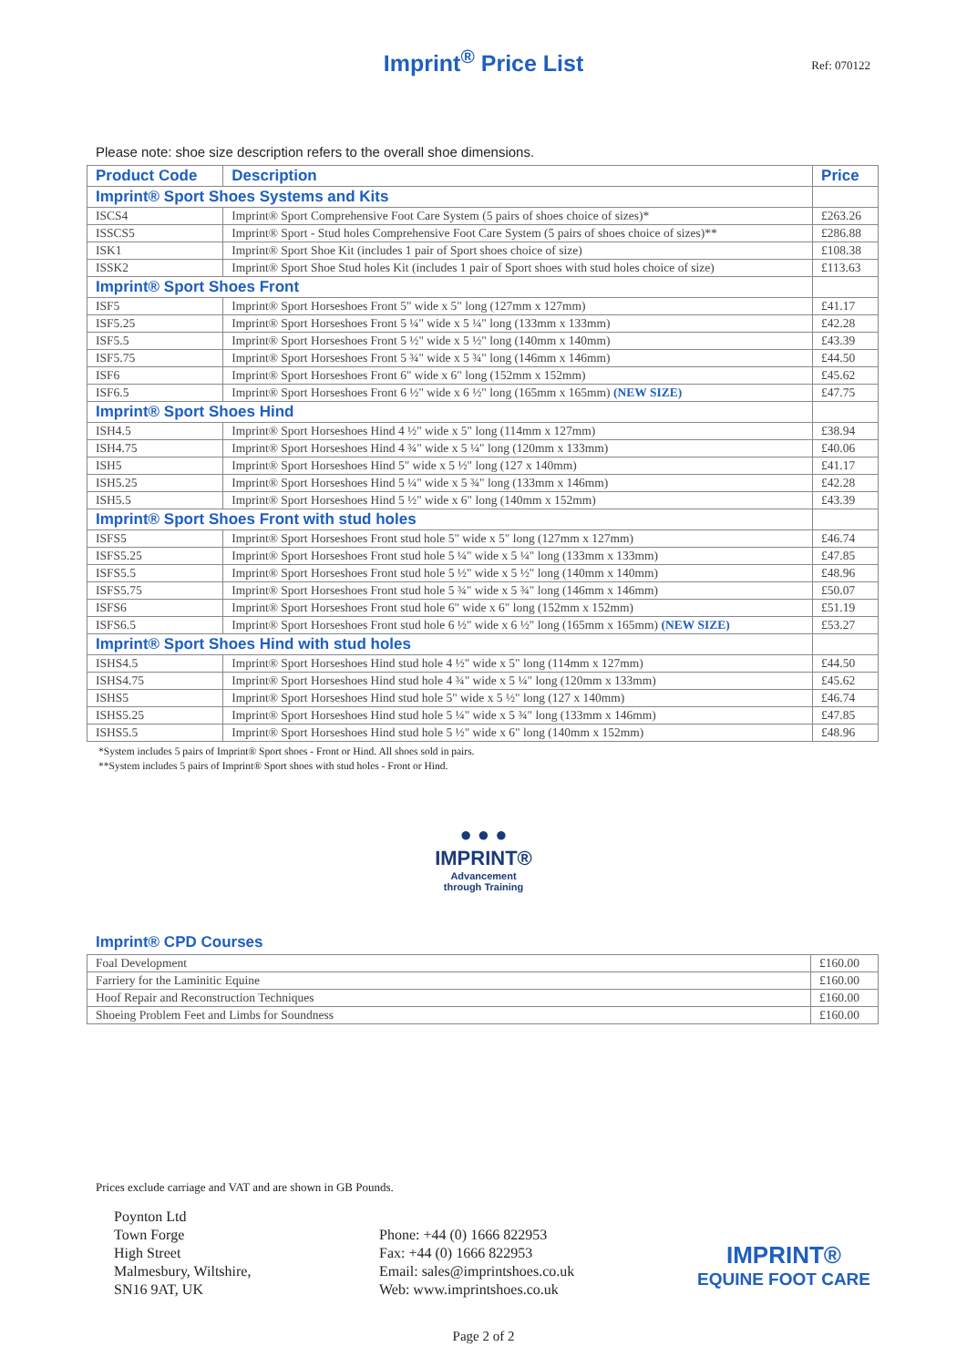Imprint<sup>®</sup> Price List
Ref: 070122
Please note: shoe size description refers to the overall shoe dimensions.
| Product Code | Description | Price |
| --- | --- | --- |
| Imprint® Sport Shoes Systems and Kits | | |
| ISCS4 | Imprint® Sport Comprehensive Foot Care System (5 pairs of shoes choice of sizes)* | £263.26 |
| ISSCS5 | Imprint® Sport - Stud holes Comprehensive Foot Care System (5 pairs of shoes choice of sizes)** | £286.88 |
| ISK1 | Imprint® Sport Shoe Kit (includes 1 pair of Sport shoes choice of size) | £108.38 |
| ISSK2 | Imprint® Sport Shoe Stud holes Kit (includes 1 pair of Sport shoes with stud holes choice of size) | £113.63 |
| Imprint® Sport Shoes Front | | |
| ISF5 | Imprint® Sport Horseshoes Front 5" wide x 5" long (127mm x 127mm) | £41.17 |
| ISF5.25 | Imprint® Sport Horseshoes Front 5 ¼" wide x 5 ¼" long (133mm x 133mm) | £42.28 |
| ISF5.5 | Imprint® Sport Horseshoes Front 5 ½" wide x 5 ½" long (140mm x 140mm) | £43.39 |
| ISF5.75 | Imprint® Sport Horseshoes Front 5 ¾" wide x 5 ¾" long (146mm x 146mm) | £44.50 |
| ISF6 | Imprint® Sport Horseshoes Front 6" wide x 6" long (152mm x 152mm) | £45.62 |
| ISF6.5 | Imprint® Sport Horseshoes Front 6 ½" wide x 6 ½" long (165mm x 165mm) (NEW SIZE) | £47.75 |
| Imprint® Sport Shoes Hind | | |
| ISH4.5 | Imprint® Sport Horseshoes Hind 4 ½" wide x 5" long (114mm x 127mm) | £38.94 |
| ISH4.75 | Imprint® Sport Horseshoes Hind 4 ¾" wide x 5 ¼" long (120mm x 133mm) | £40.06 |
| ISH5 | Imprint® Sport Horseshoes Hind 5" wide x 5 ½" long (127 x 140mm) | £41.17 |
| ISH5.25 | Imprint® Sport Horseshoes Hind 5 ¼" wide x 5 ¾" long (133mm x 146mm) | £42.28 |
| ISH5.5 | Imprint® Sport Horseshoes Hind 5 ½" wide x 6" long (140mm x 152mm) | £43.39 |
| Imprint® Sport Shoes Front with stud holes | | |
| ISFS5 | Imprint® Sport Horseshoes Front stud hole 5" wide x 5" long (127mm x 127mm) | £46.74 |
| ISFS5.25 | Imprint® Sport Horseshoes Front stud hole 5 ¼" wide x 5 ¼" long (133mm x 133mm) | £47.85 |
| ISFS5.5 | Imprint® Sport Horseshoes Front stud hole 5 ½" wide x 5 ½" long (140mm x 140mm) | £48.96 |
| ISFS5.75 | Imprint® Sport Horseshoes Front stud hole 5 ¾" wide x 5 ¾" long (146mm x 146mm) | £50.07 |
| ISFS6 | Imprint® Sport Horseshoes Front stud hole 6" wide x 6" long (152mm x 152mm) | £51.19 |
| ISFS6.5 | Imprint® Sport Horseshoes Front stud hole 6 ½" wide x 6 ½" long (165mm x 165mm) (NEW SIZE) | £53.27 |
| Imprint® Sport Shoes Hind with stud holes | | |
| ISHS4.5 | Imprint® Sport Horseshoes Hind stud hole 4 ½" wide x 5" long (114mm x 127mm) | £44.50 |
| ISHS4.75 | Imprint® Sport Horseshoes Hind stud hole 4 ¾" wide x 5 ¼" long (120mm x 133mm) | £45.62 |
| ISHS5 | Imprint® Sport Horseshoes Hind stud hole 5" wide x 5 ½" long (127 x 140mm) | £46.74 |
| ISHS5.25 | Imprint® Sport Horseshoes Hind stud hole 5 ¼" wide x 5 ¾" long (133mm x 146mm) | £47.85 |
| ISHS5.5 | Imprint® Sport Horseshoes Hind stud hole 5 ½" wide x 6" long (140mm x 152mm) | £48.96 |
*System includes 5 pairs of Imprint® Sport shoes - Front or Hind. All shoes sold in pairs.
**System includes 5 pairs of Imprint® Sport shoes with stud holes - Front or Hind.
● ● ●
IMPRINT®
Advancement
through Training
Imprint® CPD Courses
| Foal Development | £160.00 |
| Farriery for the Laminitic Equine | £160.00 |
| Hoof Repair and Reconstruction Techniques | £160.00 |
| Shoeing Problem Feet and Limbs for Soundness | £160.00 |
Prices exclude carriage and VAT and are shown in GB Pounds.
Poynton Ltd
Town Forge
High Street
Malmesbury, Wiltshire,
SN16 9AT, UK
Phone: +44 (0) 1666 822953
Fax: +44 (0) 1666 822953
Email: sales@imprintshoes.co.uk
Web: www.imprintshoes.co.uk
IMPRINT®
EQUINE FOOT CARE
Page 2 of 2